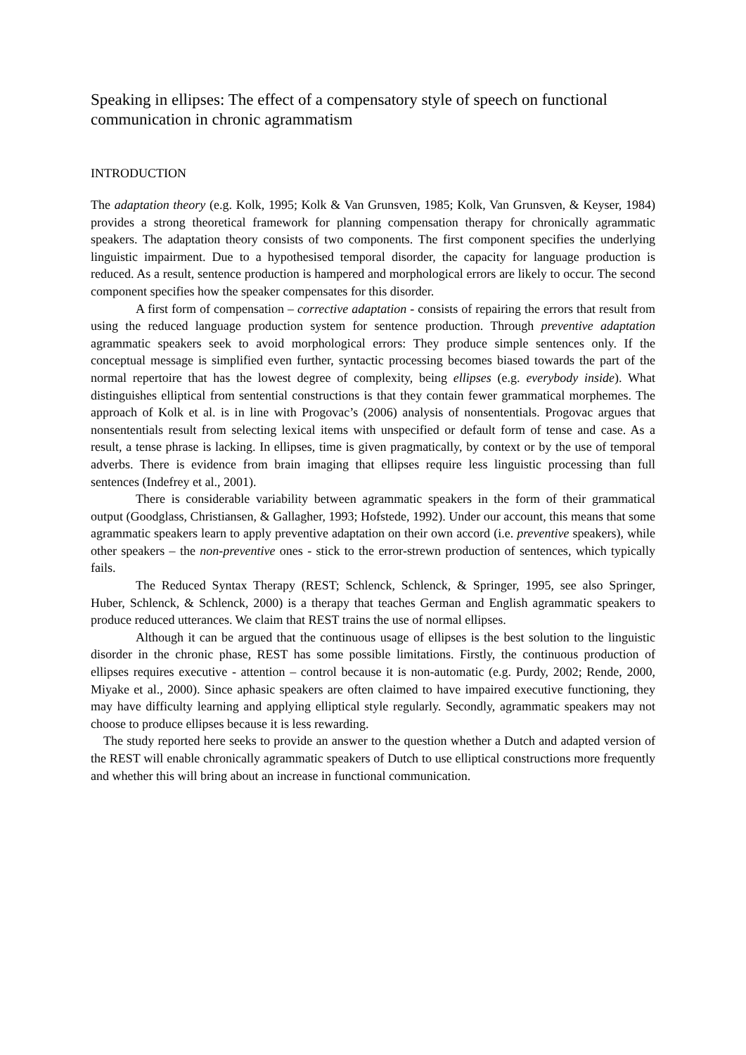Speaking in ellipses: The effect of a compensatory style of speech on functional communication in chronic agrammatism
INTRODUCTION
The adaptation theory (e.g. Kolk, 1995; Kolk & Van Grunsven, 1985; Kolk, Van Grunsven, & Keyser, 1984) provides a strong theoretical framework for planning compensation therapy for chronically agrammatic speakers. The adaptation theory consists of two components. The first component specifies the underlying linguistic impairment. Due to a hypothesised temporal disorder, the capacity for language production is reduced. As a result, sentence production is hampered and morphological errors are likely to occur. The second component specifies how the speaker compensates for this disorder.
A first form of compensation – corrective adaptation - consists of repairing the errors that result from using the reduced language production system for sentence production. Through preventive adaptation agrammatic speakers seek to avoid morphological errors: They produce simple sentences only. If the conceptual message is simplified even further, syntactic processing becomes biased towards the part of the normal repertoire that has the lowest degree of complexity, being ellipses (e.g. everybody inside). What distinguishes elliptical from sentential constructions is that they contain fewer grammatical morphemes. The approach of Kolk et al. is in line with Progovac’s (2006) analysis of nonsententials. Progovac argues that nonsententials result from selecting lexical items with unspecified or default form of tense and case. As a result, a tense phrase is lacking. In ellipses, time is given pragmatically, by context or by the use of temporal adverbs. There is evidence from brain imaging that ellipses require less linguistic processing than full sentences (Indefrey et al., 2001).
There is considerable variability between agrammatic speakers in the form of their grammatical output (Goodglass, Christiansen, & Gallagher, 1993; Hofstede, 1992). Under our account, this means that some agrammatic speakers learn to apply preventive adaptation on their own accord (i.e. preventive speakers), while other speakers – the non-preventive ones - stick to the error-strewn production of sentences, which typically fails.
The Reduced Syntax Therapy (REST; Schlenck, Schlenck, & Springer, 1995, see also Springer, Huber, Schlenck, & Schlenck, 2000) is a therapy that teaches German and English agrammatic speakers to produce reduced utterances. We claim that REST trains the use of normal ellipses.
Although it can be argued that the continuous usage of ellipses is the best solution to the linguistic disorder in the chronic phase, REST has some possible limitations. Firstly, the continuous production of ellipses requires executive - attention – control because it is non-automatic (e.g. Purdy, 2002; Rende, 2000, Miyake et al., 2000). Since aphasic speakers are often claimed to have impaired executive functioning, they may have difficulty learning and applying elliptical style regularly. Secondly, agrammatic speakers may not choose to produce ellipses because it is less rewarding.
The study reported here seeks to provide an answer to the question whether a Dutch and adapted version of the REST will enable chronically agrammatic speakers of Dutch to use elliptical constructions more frequently and whether this will bring about an increase in functional communication.